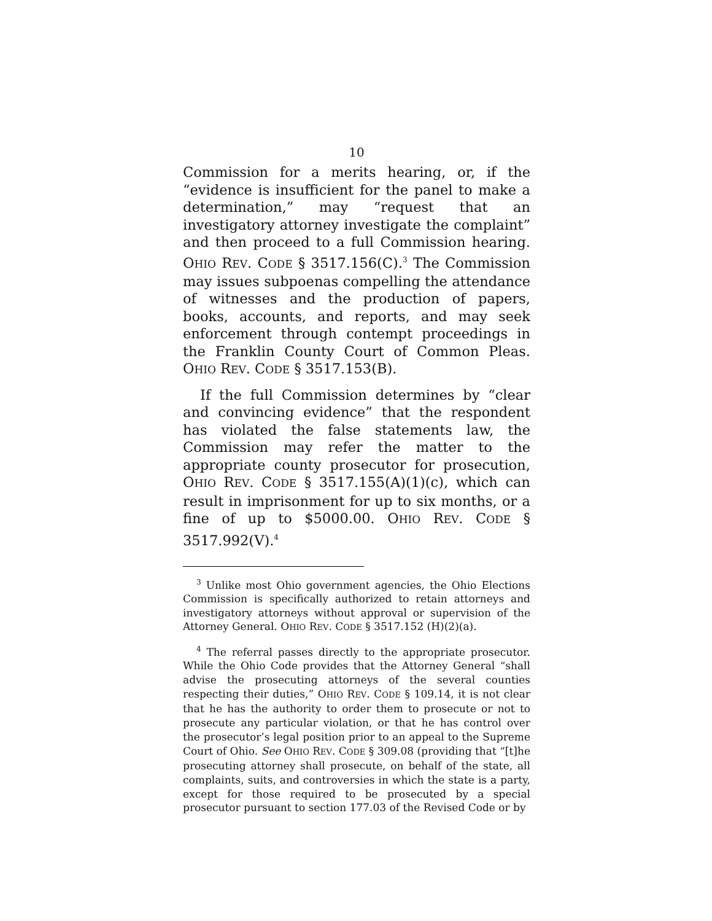10
Commission for a merits hearing, or, if the “evidence is insufficient for the panel to make a determination,” may “request that an investigatory attorney investigate the complaint” and then proceed to a full Commission hearing. OHIO REV. CODE § 3517.156(C).<sup>3</sup> The Commission may issues subpoenas compelling the attendance of witnesses and the production of papers, books, accounts, and reports, and may seek enforcement through contempt proceedings in the Franklin County Court of Common Pleas. OHIO REV. CODE § 3517.153(B).
If the full Commission determines by “clear and convincing evidence” that the respondent has violated the false statements law, the Commission may refer the matter to the appropriate county prosecutor for prosecution, OHIO REV. CODE § 3517.155(A)(1)(c), which can result in imprisonment for up to six months, or a fine of up to $5000.00. OHIO REV. CODE § 3517.992(V).<sup>4</sup>
<sup>3</sup> Unlike most Ohio government agencies, the Ohio Elections Commission is specifically authorized to retain attorneys and investigatory attorneys without approval or supervision of the Attorney General. OHIO REV. CODE § 3517.152 (H)(2)(a).
<sup>4</sup> The referral passes directly to the appropriate prosecutor. While the Ohio Code provides that the Attorney General “shall advise the prosecuting attorneys of the several counties respecting their duties,” OHIO REV. CODE § 109.14, it is not clear that he has the authority to order them to prosecute or not to prosecute any particular violation, or that he has control over the prosecutor’s legal position prior to an appeal to the Supreme Court of Ohio. See OHIO REV. CODE § 309.08 (providing that “[t]he prosecuting attorney shall prosecute, on behalf of the state, all complaints, suits, and controversies in which the state is a party, except for those required to be prosecuted by a special prosecutor pursuant to section 177.03 of the Revised Code or by